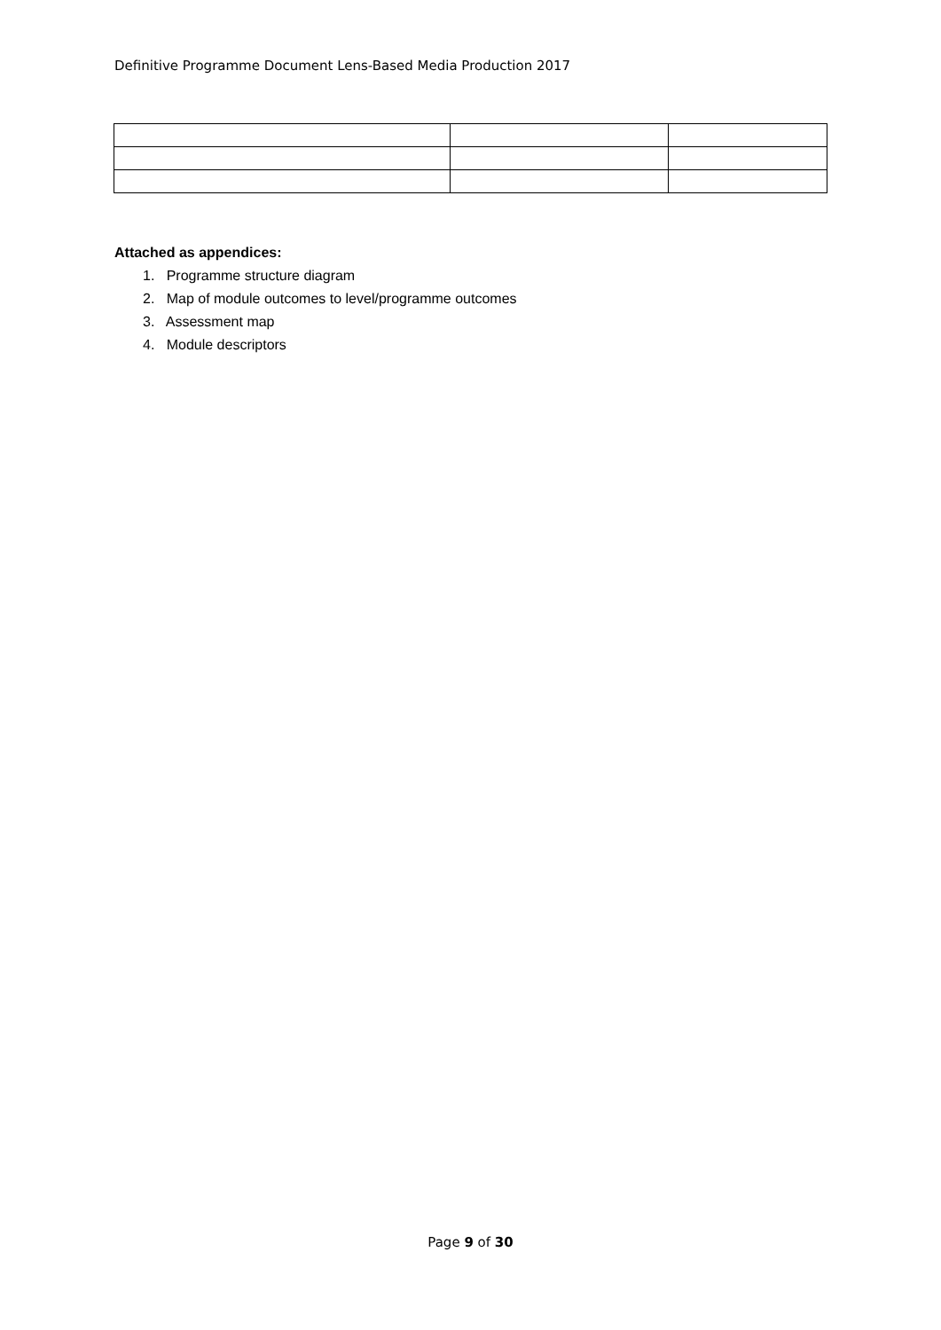Definitive Programme Document Lens-Based Media Production 2017
Attached as appendices:
1. Programme structure diagram
2. Map of module outcomes to level/programme outcomes
3. Assessment map
4. Module descriptors
Page 9 of 30